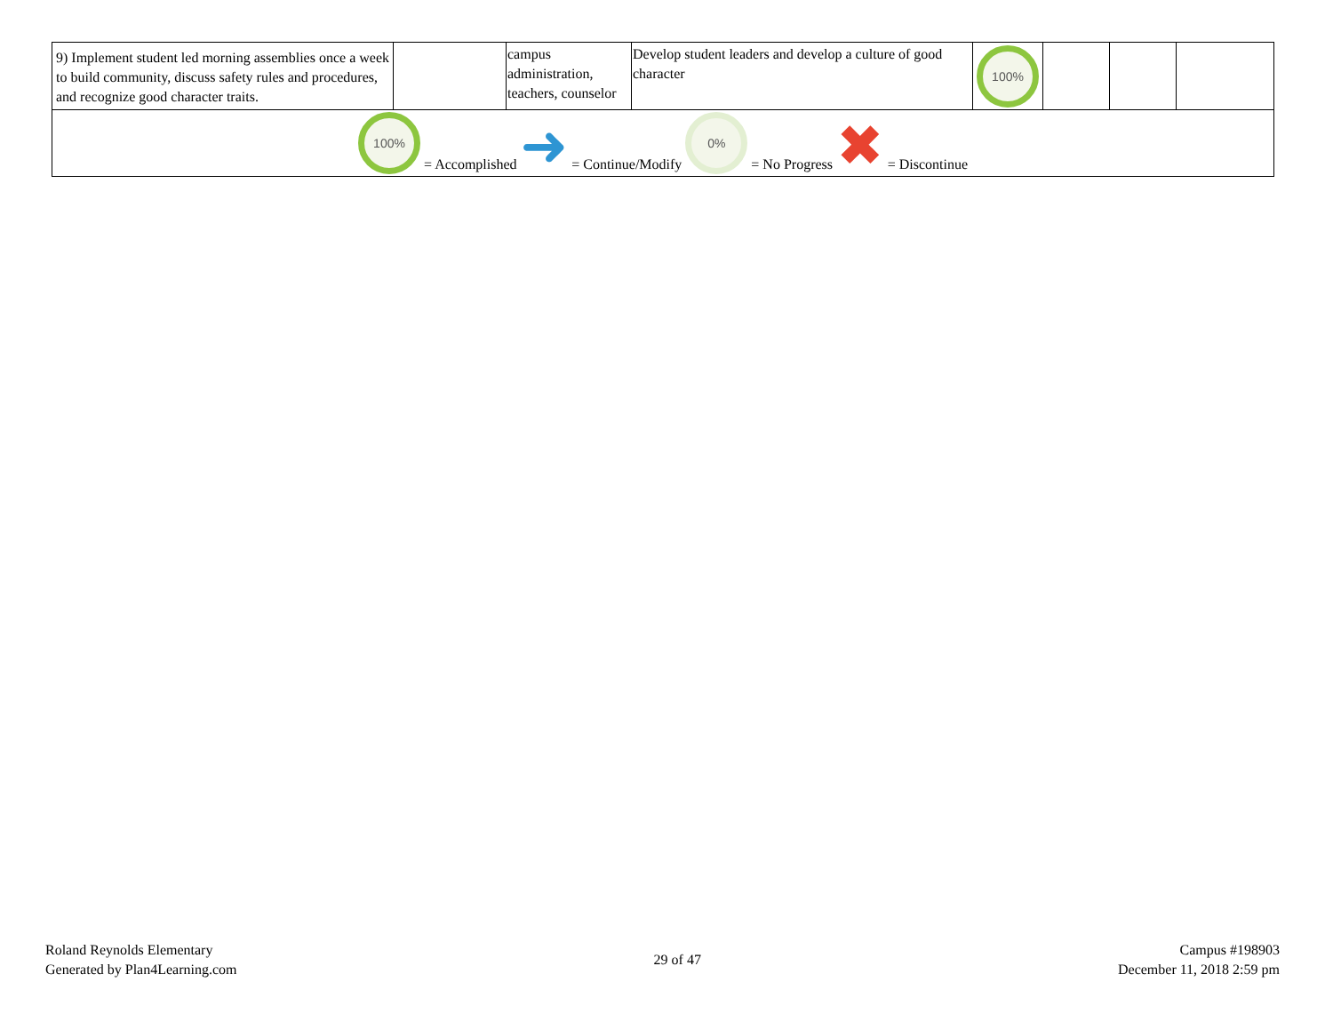| 9) Implement student led morning assemblies once a week to build community, discuss safety rules and procedures, and recognize good character traits. | | campus administration, teachers, counselor | Develop student leaders and develop a culture of good character | 100% | | | |
| 100% = Accomplished ➜ = Continue/Modify 0% = No Progress ✖ = Discontinue | | | | | | | |
Roland Reynolds Elementary
Generated by Plan4Learning.com
29 of 47
Campus #198903
December 11, 2018 2:59 pm